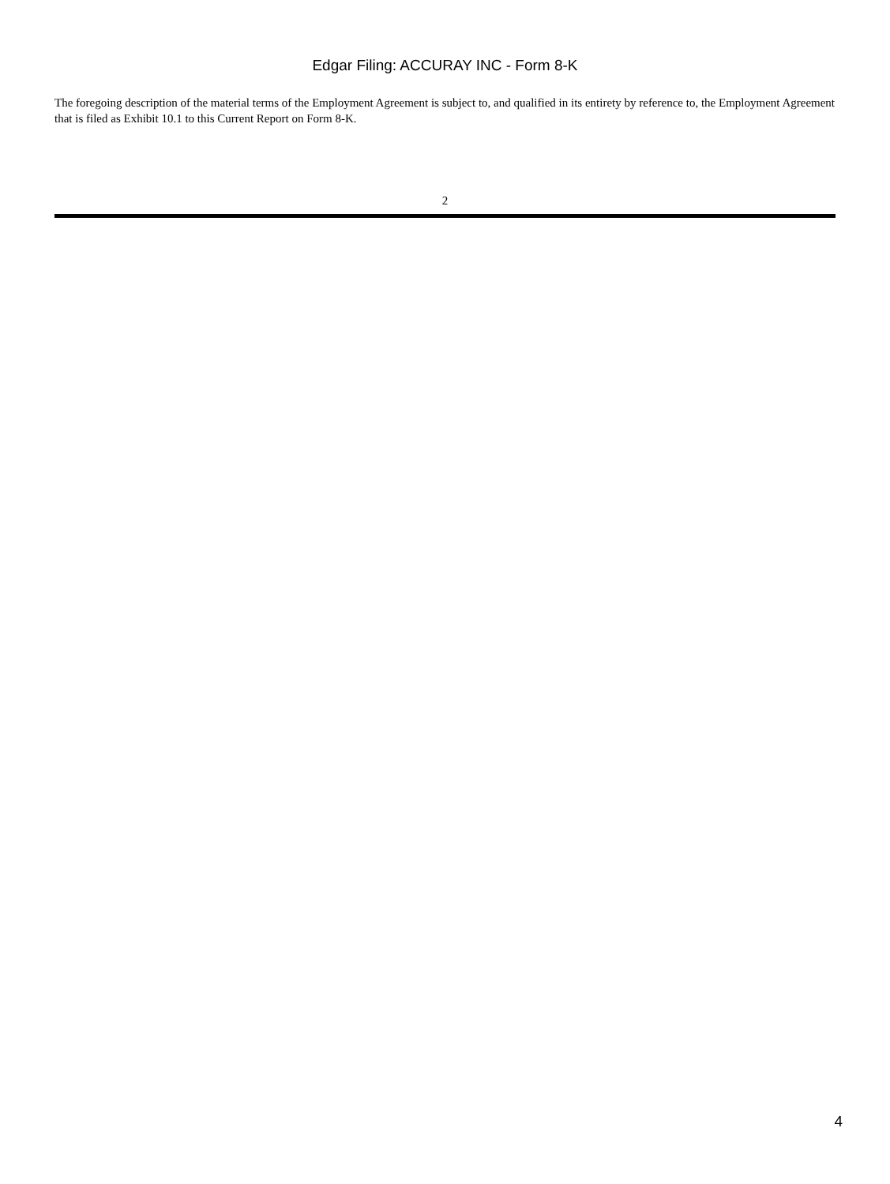Edgar Filing: ACCURAY INC - Form 8-K
The foregoing description of the material terms of the Employment Agreement is subject to, and qualified in its entirety by reference to, the Employment Agreement that is filed as Exhibit 10.1 to this Current Report on Form 8-K.
2
4